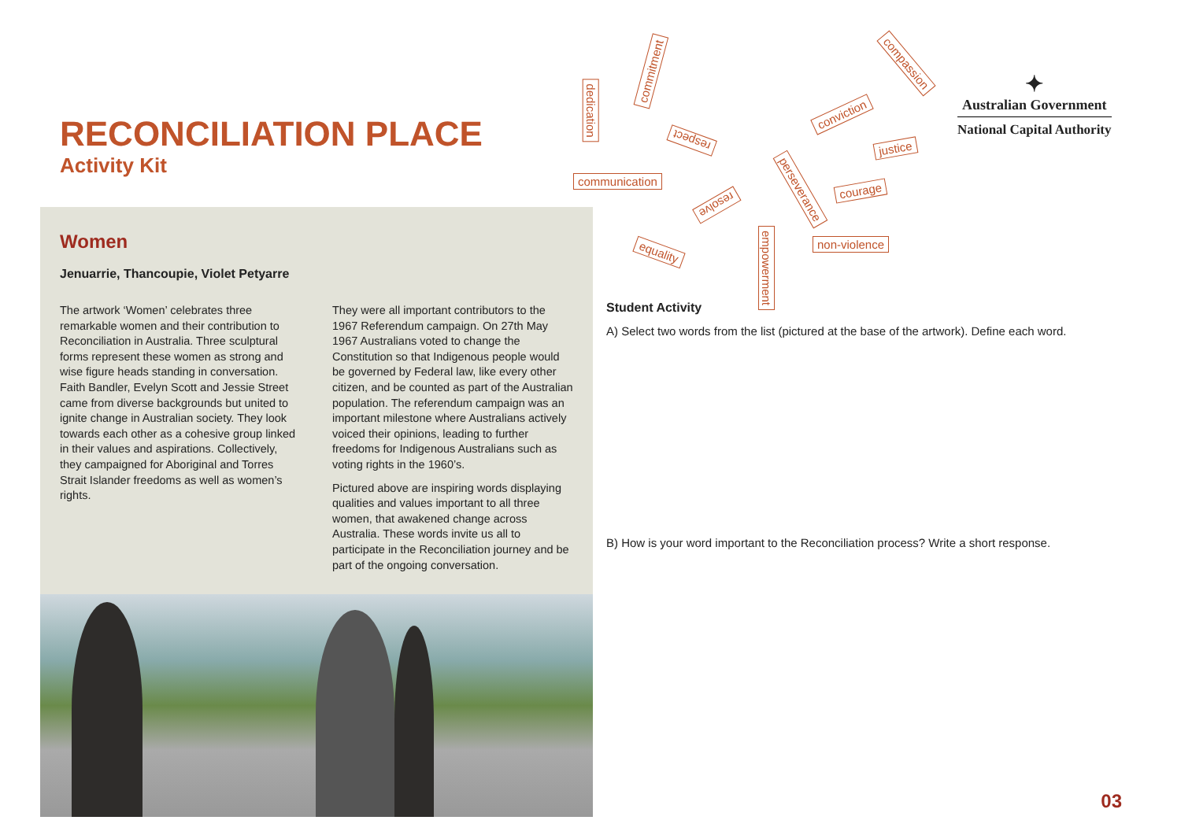RECONCILIATION PLACE
Activity Kit
communication
dedication
commitment
respect
resolve
equality
empowerment
perseverance
non-violence
courage
justice
conviction
compassion
✦
Australian Government
National Capital Authority
Women
Jenuarrie, Thancoupie, Violet Petyarre
The artwork ‘Women’ celebrates three remarkable women and their contribution to Reconciliation in Australia. Three sculptural forms represent these women as strong and wise figure heads standing in conversation. Faith Bandler, Evelyn Scott and Jessie Street came from diverse backgrounds but united to ignite change in Australian society. They look towards each other as a cohesive group linked in their values and aspirations. Collectively, they campaigned for Aboriginal and Torres Strait Islander freedoms as well as women’s rights.
They were all important contributors to the 1967 Referendum campaign. On 27th May 1967 Australians voted to change the Constitution so that Indigenous people would be governed by Federal law, like every other citizen, and be counted as part of the Australian population. The referendum campaign was an important milestone where Australians actively voiced their opinions, leading to further freedoms for Indigenous Australians such as voting rights in the 1960’s.
Pictured above are inspiring words displaying qualities and values important to all three women, that awakened change across Australia. These words invite us all to participate in the Reconciliation journey and be part of the ongoing conversation.
Student Activity
A) Select two words from the list (pictured at the base of the artwork). Define each word.
B) How is your word important to the Reconciliation process? Write a short response.
03